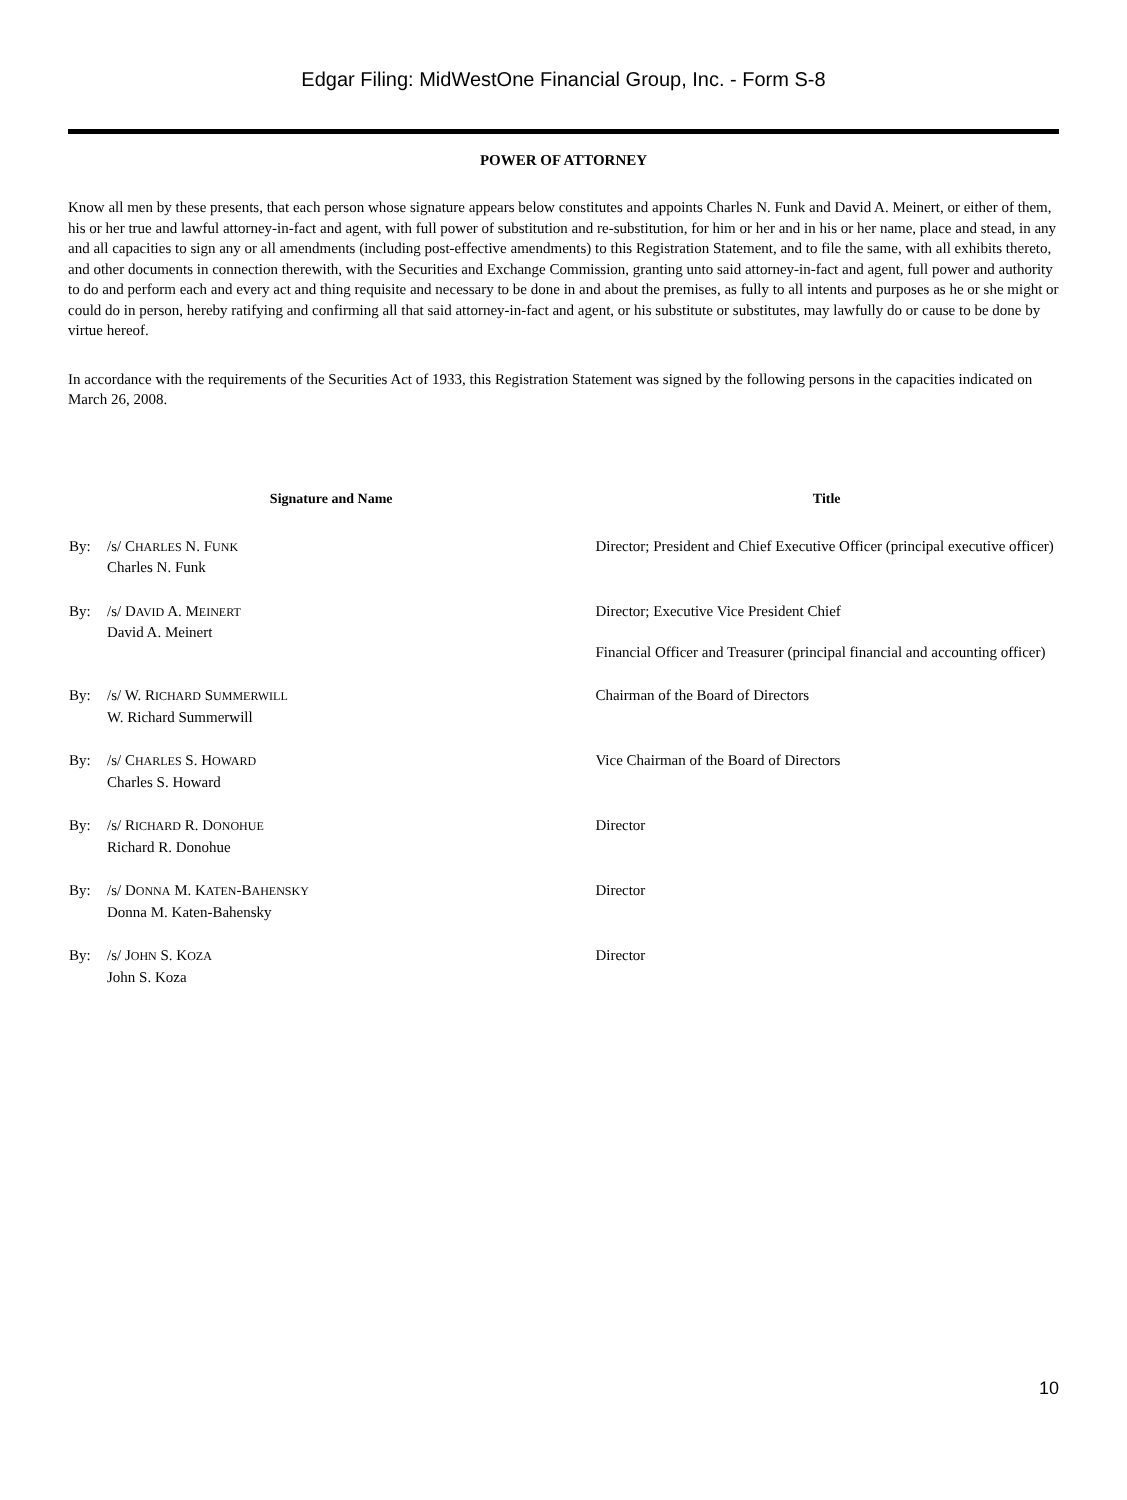Edgar Filing: MidWestOne Financial Group, Inc. - Form S-8
POWER OF ATTORNEY
Know all men by these presents, that each person whose signature appears below constitutes and appoints Charles N. Funk and David A. Meinert, or either of them, his or her true and lawful attorney-in-fact and agent, with full power of substitution and re-substitution, for him or her and in his or her name, place and stead, in any and all capacities to sign any or all amendments (including post-effective amendments) to this Registration Statement, and to file the same, with all exhibits thereto, and other documents in connection therewith, with the Securities and Exchange Commission, granting unto said attorney-in-fact and agent, full power and authority to do and perform each and every act and thing requisite and necessary to be done in and about the premises, as fully to all intents and purposes as he or she might or could do in person, hereby ratifying and confirming all that said attorney-in-fact and agent, or his substitute or substitutes, may lawfully do or cause to be done by virtue hereof.
In accordance with the requirements of the Securities Act of 1933, this Registration Statement was signed by the following persons in the capacities indicated on March 26, 2008.
| Signature and Name | | Title |
| --- | --- | --- |
| By: | /s/ C HARLES N. F UNK Charles N. Funk | Director; President and Chief Executive Officer (principal executive officer) |
| By: | /s/ D AVID A. M EINERT David A. Meinert | Director; Executive Vice President Chief Financial Officer and Treasurer (principal financial and accounting officer) |
| By: | /s/ W. R ICHARD S UMMERWILL W. Richard Summerwill | Chairman of the Board of Directors |
| By: | /s/ C HARLES S. H OWARD Charles S. Howard | Vice Chairman of the Board of Directors |
| By: | /s/ R ICHARD R. D ONOHUE Richard R. Donohue | Director |
| By: | /s/ D ONNA M. K ATEN -B AHENSKY Donna M. Katen-Bahensky | Director |
| By: | /s/ J OHN S. K OZA John S. Koza | Director |
10